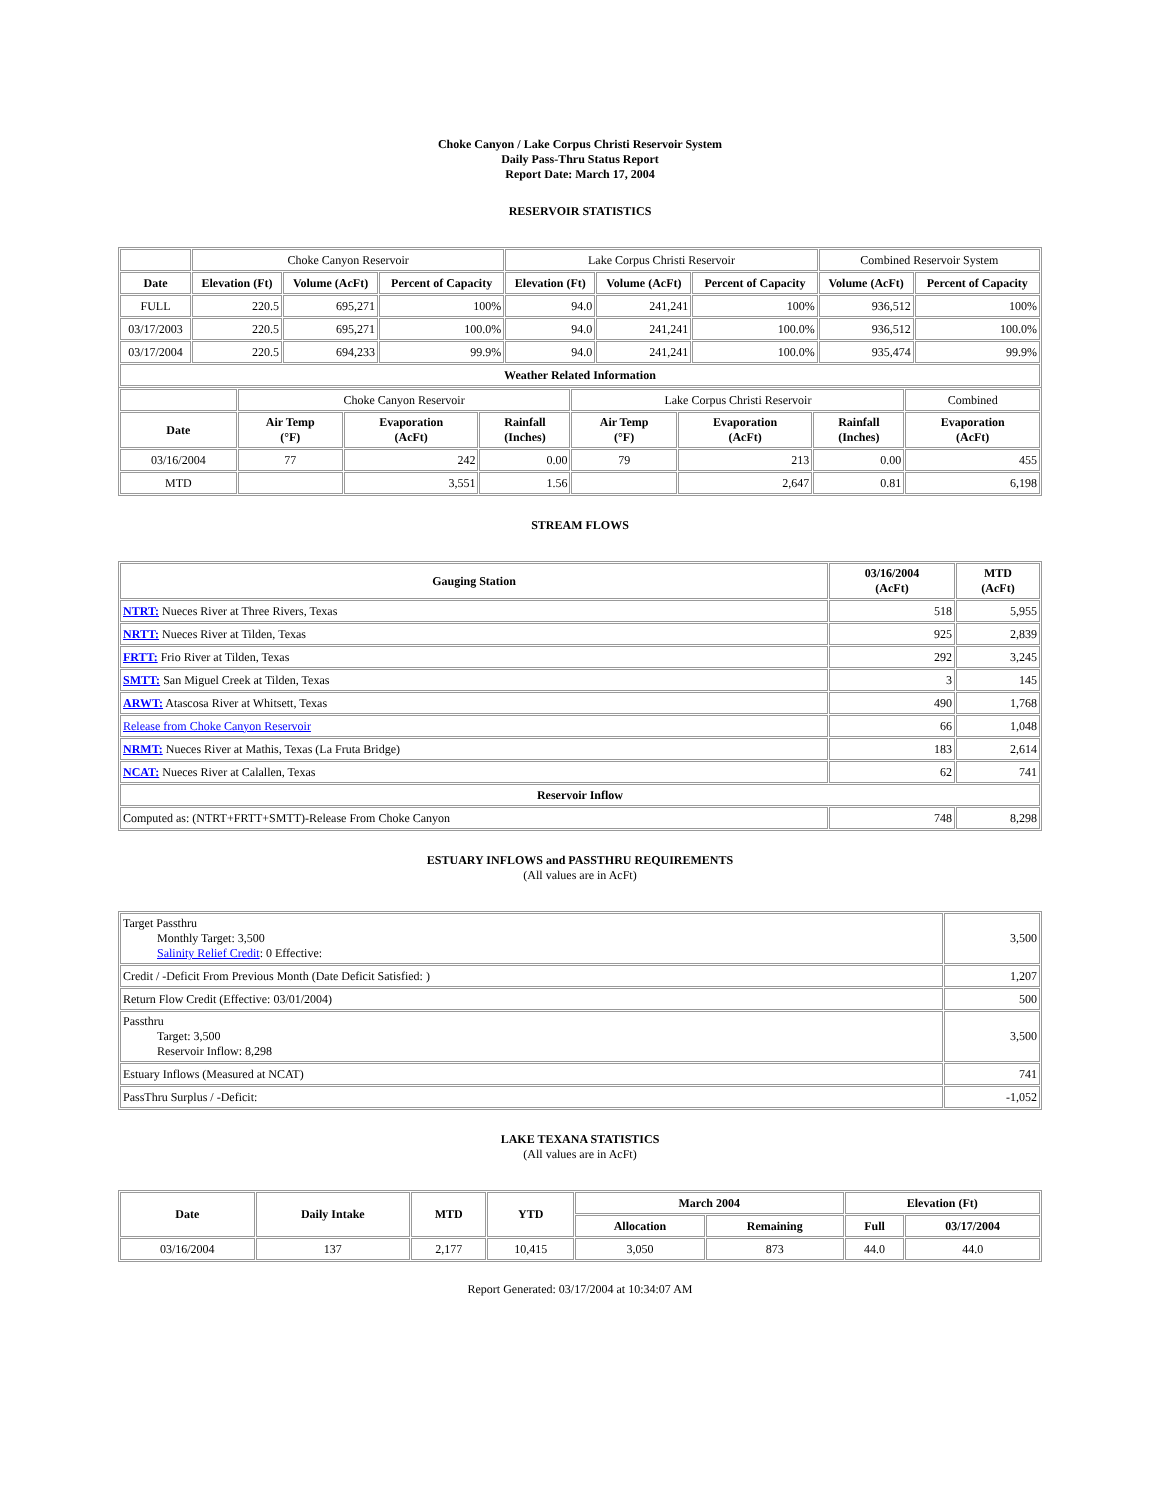Choke Canyon / Lake Corpus Christi Reservoir System
Daily Pass-Thru Status Report
Report Date: March 17, 2004
RESERVOIR STATISTICS
| | Choke Canyon Reservoir | | | Lake Corpus Christi Reservoir | | | Combined Reservoir System | |
| Date | Elevation (Ft) | Volume (AcFt) | Percent of Capacity | Elevation (Ft) | Volume (AcFt) | Percent of Capacity | Volume (AcFt) | Percent of Capacity |
| FULL | 220.5 | 695,271 | 100% | 94.0 | 241,241 | 100% | 936,512 | 100% |
| 03/17/2003 | 220.5 | 695,271 | 100.0% | 94.0 | 241,241 | 100.0% | 936,512 | 100.0% |
| 03/17/2004 | 220.5 | 694,233 | 99.9% | 94.0 | 241,241 | 100.0% | 935,474 | 99.9% |
| Weather Related Information | | | | | | | | |
| | Choke Canyon Reservoir | | | Lake Corpus Christi Reservoir | | | Combined |
| Date | Air Temp (°F) | Evaporation (AcFt) | Rainfall (Inches) | Air Temp (°F) | Evaporation (AcFt) | Rainfall (Inches) | Evaporation (AcFt) |
| 03/16/2004 | 77 | 242 | 0.00 | 79 | 213 | 0.00 | 455 |
| MTD | | 3,551 | 1.56 | | 2,647 | 0.81 | 6,198 |
STREAM FLOWS
| Gauging Station | 03/16/2004 (AcFt) | MTD (AcFt) |
| --- | --- | --- |
| NTRT: Nueces River at Three Rivers, Texas | 518 | 5,955 |
| NRTT: Nueces River at Tilden, Texas | 925 | 2,839 |
| FRTT: Frio River at Tilden, Texas | 292 | 3,245 |
| SMTT: San Miguel Creek at Tilden, Texas | 3 | 145 |
| ARWT: Atascosa River at Whitsett, Texas | 490 | 1,768 |
| Release from Choke Canyon Reservoir | 66 | 1,048 |
| NRMT: Nueces River at Mathis, Texas (La Fruta Bridge) | 183 | 2,614 |
| NCAT: Nueces River at Calallen, Texas | 62 | 741 |
| Reservoir Inflow | | |
| Computed as: (NTRT+FRTT+SMTT)-Release From Choke Canyon | 748 | 8,298 |
ESTUARY INFLOWS and PASSTHRU REQUIREMENTS
(All values are in AcFt)
| Target Passthru Monthly Target: 3,500 Salinity Relief Credit : 0 Effective: | 3,500 |
| Credit / -Deficit From Previous Month (Date Deficit Satisfied: ) | 1,207 |
| Return Flow Credit (Effective: 03/01/2004) | 500 |
| Passthru Target: 3,500 Reservoir Inflow: 8,298 | 3,500 |
| Estuary Inflows (Measured at NCAT) | 741 |
| PassThru Surplus / -Deficit: | -1,052 |
LAKE TEXANA STATISTICS
(All values are in AcFt)
| Date | Daily Intake | MTD | YTD | March 2004 | | Elevation (Ft) | |
| --- | --- | --- | --- | --- | --- | --- | --- |
| | | | | Allocation | Remaining | Full | 03/17/2004 |
| 03/16/2004 | 137 | 2,177 | 10,415 | 3,050 | 873 | 44.0 | 44.0 |
Report Generated: 03/17/2004 at 10:34:07 AM